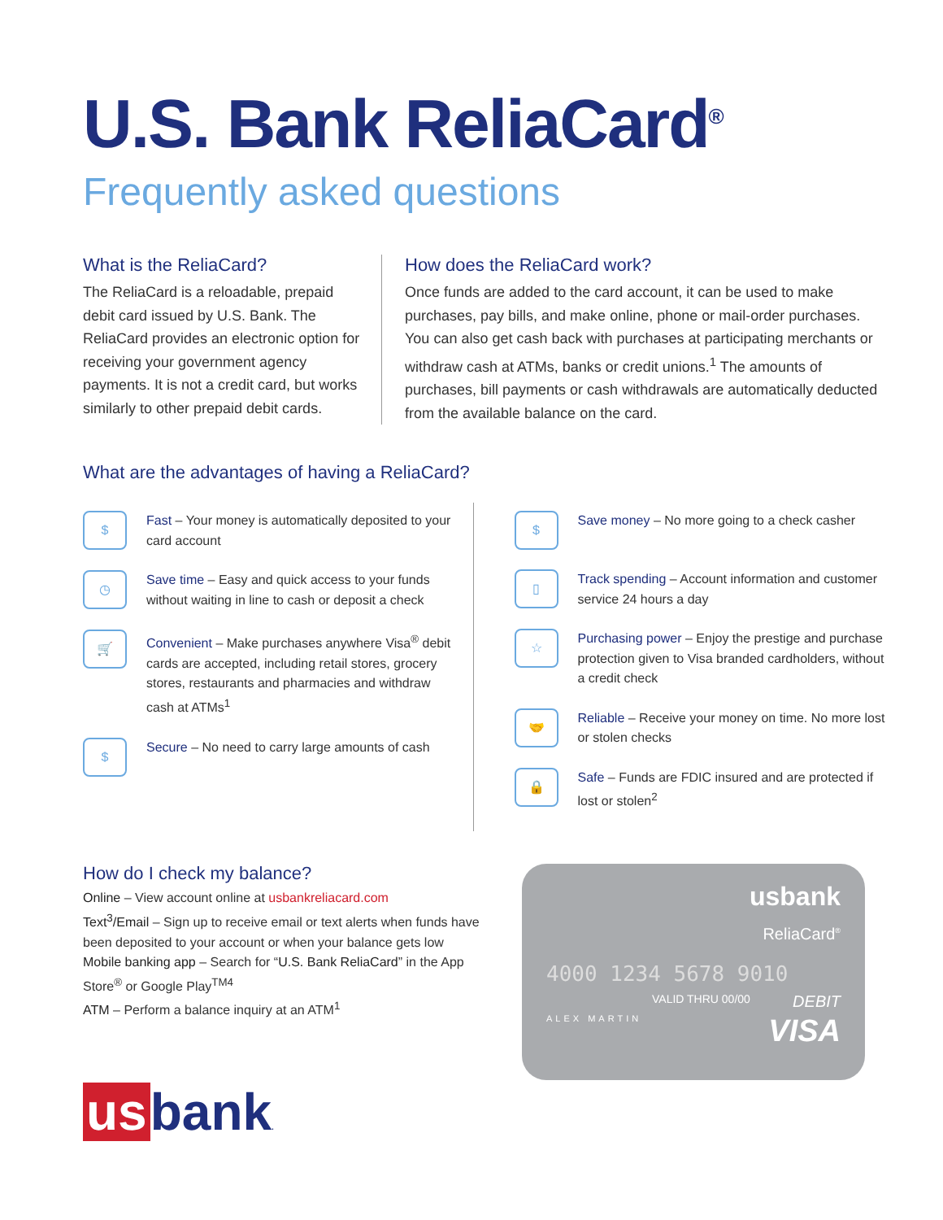U.S. Bank ReliaCard<sup>®</sup>
Frequently asked questions
What is the ReliaCard?
The ReliaCard is a reloadable, prepaid debit card issued by U.S. Bank. The ReliaCard provides an electronic option for receiving your government agency payments. It is not a credit card, but works similarly to other prepaid debit cards.
How does the ReliaCard work?
Once funds are added to the card account, it can be used to make purchases, pay bills, and make online, phone or mail-order purchases. You can also get cash back with purchases at participating merchants or withdraw cash at ATMs, banks or credit unions.<sup>1</sup> The amounts of purchases, bill payments or cash withdrawals are automatically deducted from the available balance on the card.
What are the advantages of having a ReliaCard?
$
Fast – Your money is automatically deposited to your card account
◷
Save time – Easy and quick access to your funds without waiting in line to cash or deposit a check
🛒
Convenient – Make purchases anywhere Visa<sup>®</sup> debit cards are accepted, including retail stores, grocery stores, restaurants and pharmacies and withdraw cash at ATMs<sup>1</sup>
$
Secure – No need to carry large amounts of cash
$
Save money – No more going to a check casher
▯
Track spending – Account information and customer service 24 hours a day
☆
Purchasing power – Enjoy the prestige and purchase protection given to Visa branded cardholders, without a credit check
🤝
Reliable – Receive your money on time. No more lost or stolen checks
🔒
Safe – Funds are FDIC insured and are protected if lost or stolen<sup>2</sup>
How do I check my balance?
Online – View account online at usbankreliacard.com
Text<sup>3</sup>/Email – Sign up to receive email or text alerts when funds have been deposited to your account or when your balance gets low
Mobile banking app – Search for “U.S. Bank ReliaCard” in the App Store<sup>®</sup> or Google Play<sup>TM4</sup>
ATM – Perform a balance inquiry at an ATM<sup>1</sup>
us bank.
usbank
ReliaCard<sup>®</sup>
4000 1234 5678 9010
VALID THRU 00/00 DEBIT
ALEX MARTIN VISA